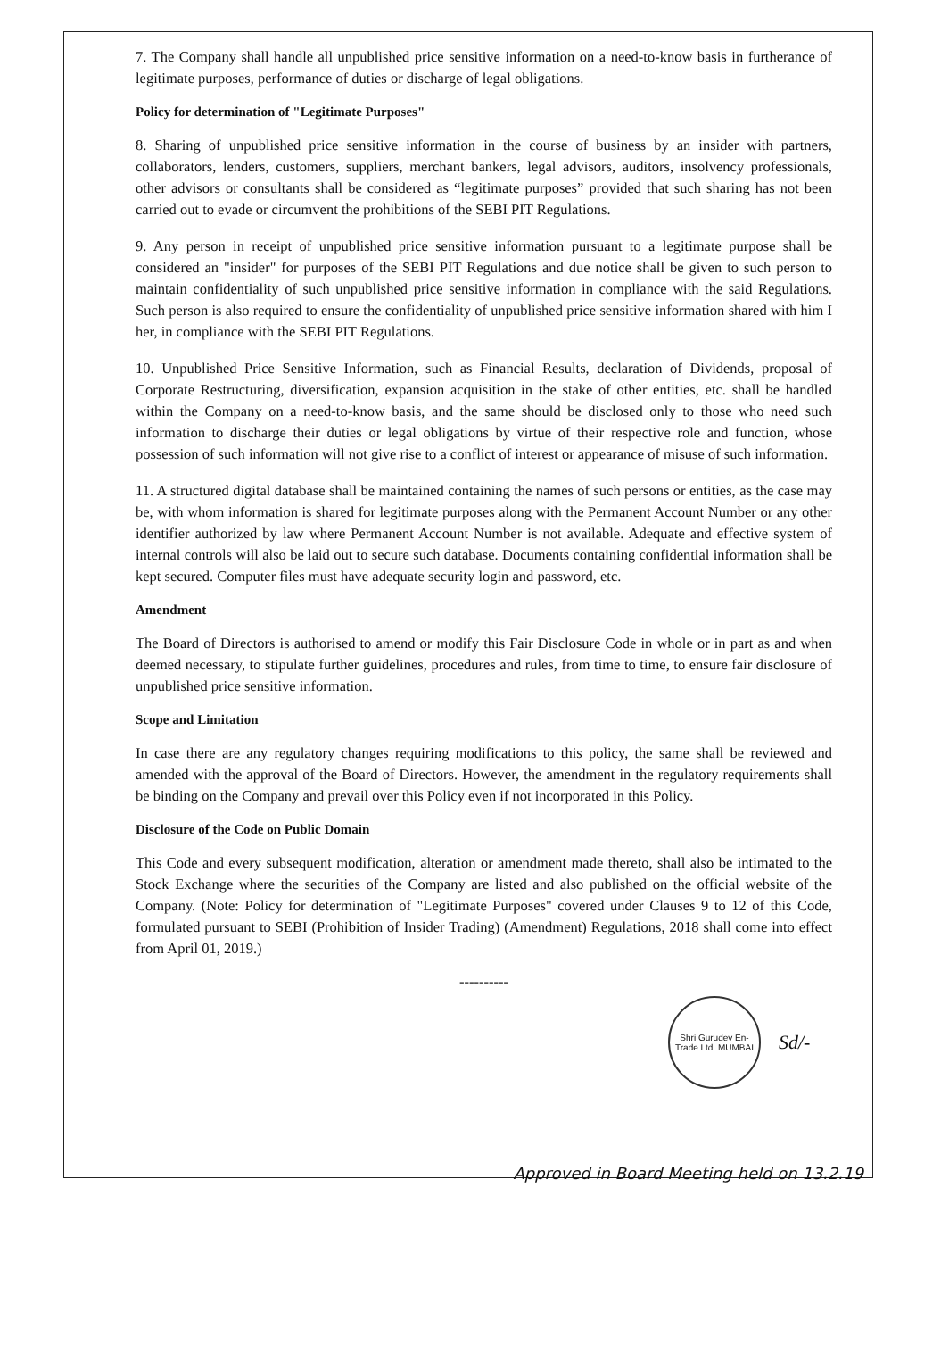7. The Company shall handle all unpublished price sensitive information on a need-to-know basis in furtherance of legitimate purposes, performance of duties or discharge of legal obligations.
Policy for determination of "Legitimate Purposes"
8. Sharing of unpublished price sensitive information in the course of business by an insider with partners, collaborators, lenders, customers, suppliers, merchant bankers, legal advisors, auditors, insolvency professionals, other advisors or consultants shall be considered as “legitimate purposes” provided that such sharing has not been carried out to evade or circumvent the prohibitions of the SEBI PIT Regulations.
9. Any person in receipt of unpublished price sensitive information pursuant to a legitimate purpose shall be considered an "insider" for purposes of the SEBI PIT Regulations and due notice shall be given to such person to maintain confidentiality of such unpublished price sensitive information in compliance with the said Regulations. Such person is also required to ensure the confidentiality of unpublished price sensitive information shared with him I her, in compliance with the SEBI PIT Regulations.
10. Unpublished Price Sensitive Information, such as Financial Results, declaration of Dividends, proposal of Corporate Restructuring, diversification, expansion acquisition in the stake of other entities, etc. shall be handled within the Company on a need-to-know basis, and the same should be disclosed only to those who need such information to discharge their duties or legal obligations by virtue of their respective role and function, whose possession of such information will not give rise to a conflict of interest or appearance of misuse of such information.
11. A structured digital database shall be maintained containing the names of such persons or entities, as the case may be, with whom information is shared for legitimate purposes along with the Permanent Account Number or any other identifier authorized by law where Permanent Account Number is not available. Adequate and effective system of internal controls will also be laid out to secure such database. Documents containing confidential information shall be kept secured. Computer files must have adequate security login and password, etc.
Amendment
The Board of Directors is authorised to amend or modify this Fair Disclosure Code in whole or in part as and when deemed necessary, to stipulate further guidelines, procedures and rules, from time to time, to ensure fair disclosure of unpublished price sensitive information.
Scope and Limitation
In case there are any regulatory changes requiring modifications to this policy, the same shall be reviewed and amended with the approval of the Board of Directors. However, the amendment in the regulatory requirements shall be binding on the Company and prevail over this Policy even if not incorporated in this Policy.
Disclosure of the Code on Public Domain
This Code and every subsequent modification, alteration or amendment made thereto, shall also be intimated to the Stock Exchange where the securities of the Company are listed and also published on the official website of the Company. (Note: Policy for determination of "Legitimate Purposes" covered under Clauses 9 to 12 of this Code, formulated pursuant to SEBI (Prohibition of Insider Trading) (Amendment) Regulations, 2018 shall come into effect from April 01, 2019.)
----------
Shri Gurudev En-Trade Ltd. MUMBAI
Sd/-
Approved in Board Meeting held on 13.2.19